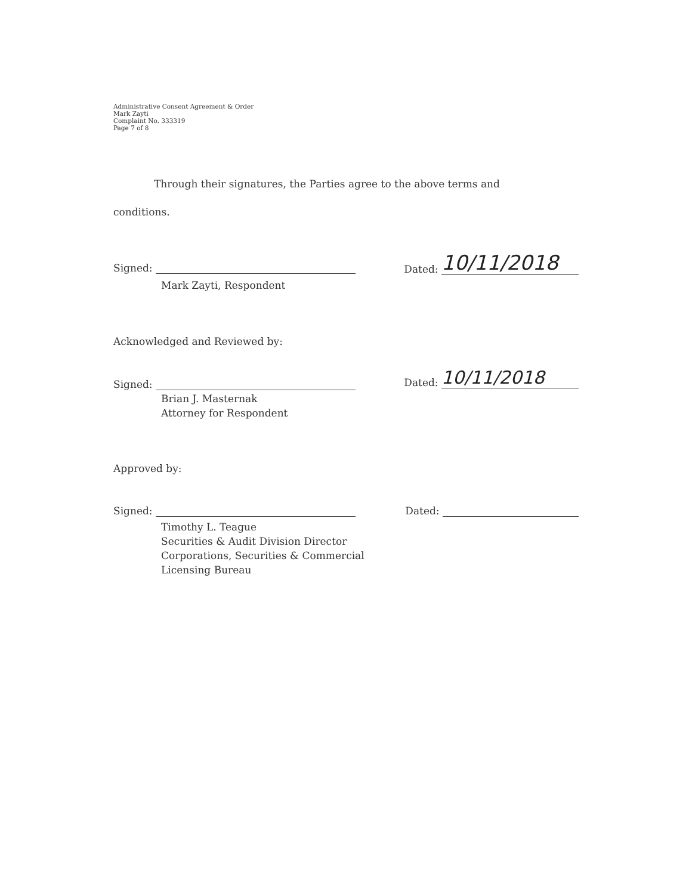Administrative Consent Agreement & Order
Mark Zayti
Complaint No. 333319
Page 7 of 8
Through their signatures, the Parties agree to the above terms and
conditions.
Signed: Dated: 10/11/2018
Mark Zayti, Respondent
Acknowledged and Reviewed by:
Signed: Dated: 10/11/2018
Brian J. Masternak
Attorney for Respondent
Approved by:
Signed: Dated:
Timothy L. Teague
Securities & Audit Division Director
Corporations, Securities & Commercial
Licensing Bureau